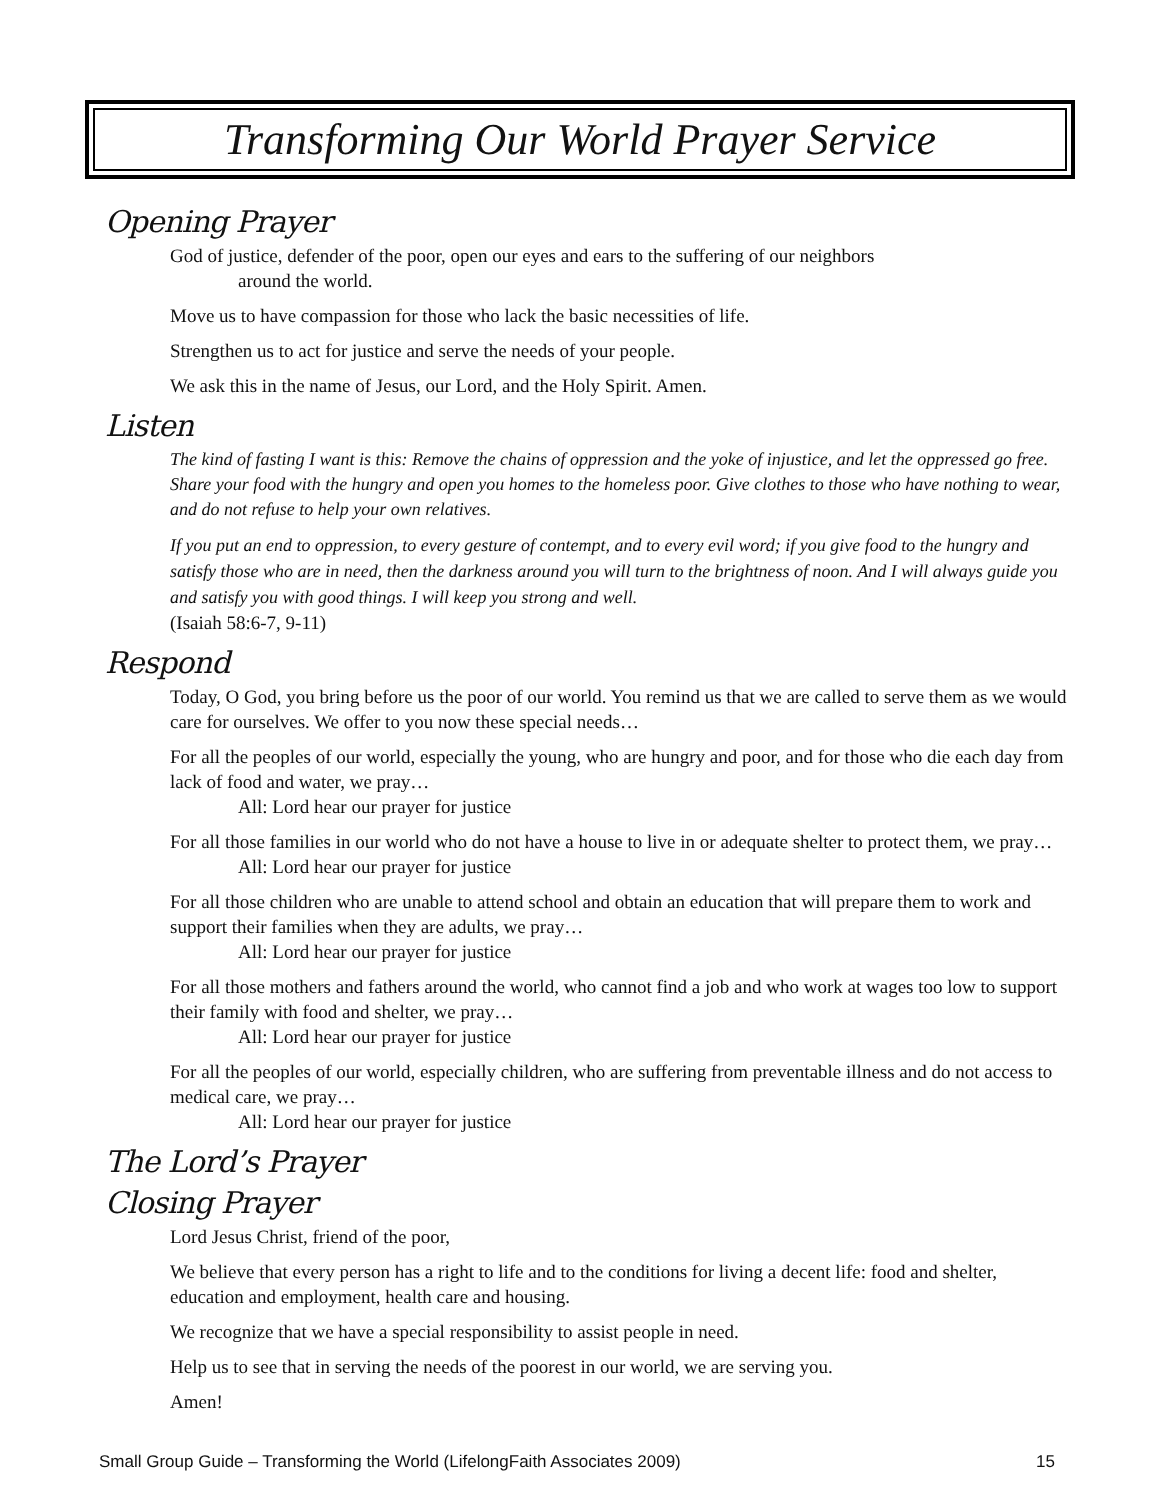Transforming Our World Prayer Service
Opening Prayer
God of justice, defender of the poor, open our eyes and ears to the suffering of our neighbors
around the world.
Move us to have compassion for those who lack the basic necessities of life.
Strengthen us to act for justice and serve the needs of your people.
We ask this in the name of Jesus, our Lord, and the Holy Spirit. Amen.
Listen
The kind of fasting I want is this: Remove the chains of oppression and the yoke of injustice, and let the oppressed go free. Share your food with the hungry and open you homes to the homeless poor. Give clothes to those who have nothing to wear, and do not refuse to help your own relatives.
If you put an end to oppression, to every gesture of contempt, and to every evil word; if you give food to the hungry and satisfy those who are in need, then the darkness around you will turn to the brightness of noon. And I will always guide you and satisfy you with good things. I will keep you strong and well.
(Isaiah 58:6-7, 9-11)
Respond
Today, O God, you bring before us the poor of our world. You remind us that we are called to serve them as we would care for ourselves. We offer to you now these special needs…
For all the peoples of our world, especially the young, who are hungry and poor, and for those who die each day from lack of food and water, we pray…
All: Lord hear our prayer for justice
For all those families in our world who do not have a house to live in or adequate shelter to protect them, we pray…
All: Lord hear our prayer for justice
For all those children who are unable to attend school and obtain an education that will prepare them to work and support their families when they are adults, we pray…
All: Lord hear our prayer for justice
For all those mothers and fathers around the world, who cannot find a job and who work at wages too low to support their family with food and shelter, we pray…
All: Lord hear our prayer for justice
For all the peoples of our world, especially children, who are suffering from preventable illness and do not access to medical care, we pray…
All: Lord hear our prayer for justice
The Lord’s Prayer
Closing Prayer
Lord Jesus Christ, friend of the poor,
We believe that every person has a right to life and to the conditions for living a decent life: food and shelter, education and employment, health care and housing.
We recognize that we have a special responsibility to assist people in need.
Help us to see that in serving the needs of the poorest in our world, we are serving you.
Amen!
Small Group Guide – Transforming the World (LifelongFaith Associates 2009) 15